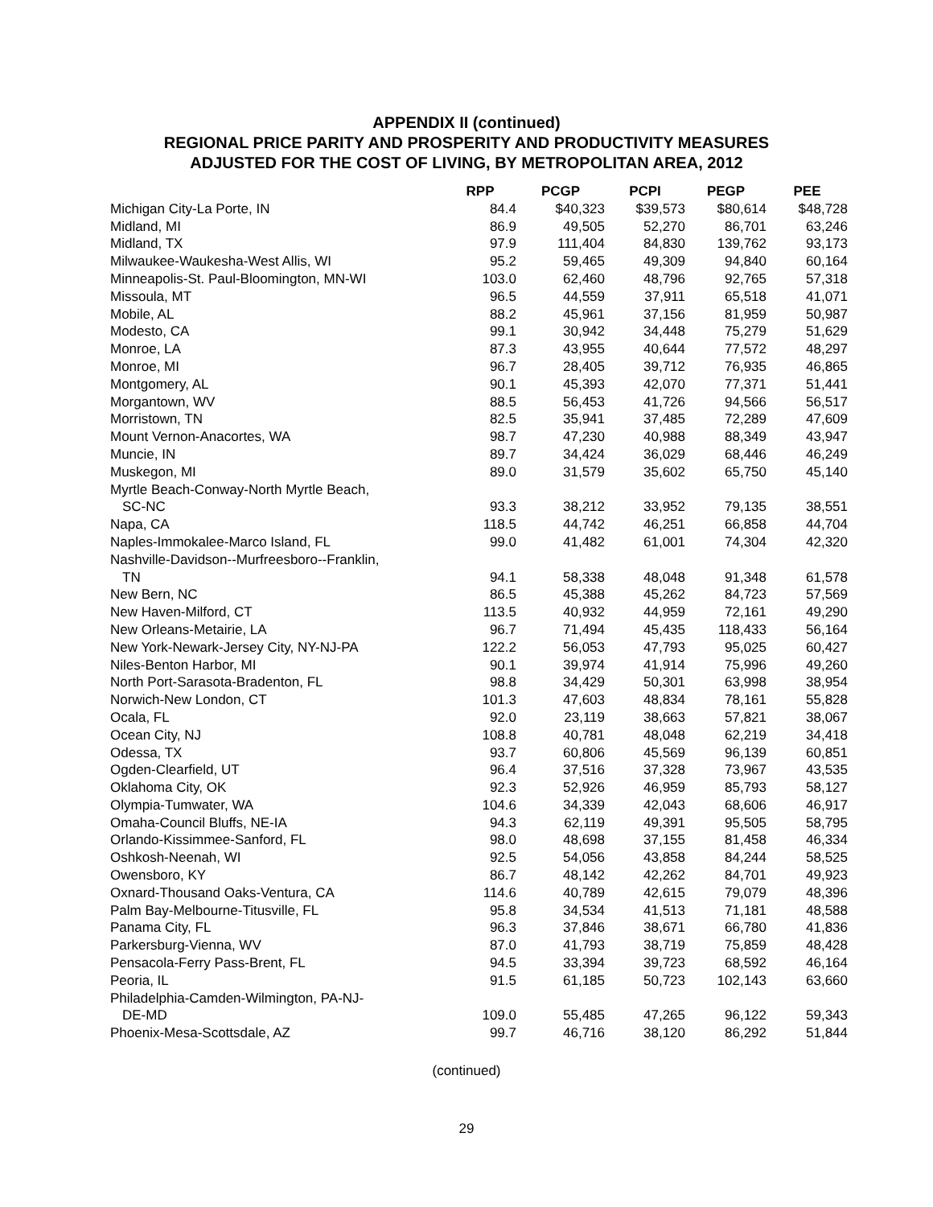APPENDIX II (continued)
REGIONAL PRICE PARITY AND PROSPERITY AND PRODUCTIVITY MEASURES
ADJUSTED FOR THE COST OF LIVING, BY METROPOLITAN AREA, 2012
| | RPP | PCGP | PCPI | PEGP | PEE |
| --- | --- | --- | --- | --- | --- |
| Michigan City-La Porte, IN | 84.4 | $40,323 | $39,573 | $80,614 | $48,728 |
| Midland, MI | 86.9 | 49,505 | 52,270 | 86,701 | 63,246 |
| Midland, TX | 97.9 | 111,404 | 84,830 | 139,762 | 93,173 |
| Milwaukee-Waukesha-West Allis, WI | 95.2 | 59,465 | 49,309 | 94,840 | 60,164 |
| Minneapolis-St. Paul-Bloomington, MN-WI | 103.0 | 62,460 | 48,796 | 92,765 | 57,318 |
| Missoula, MT | 96.5 | 44,559 | 37,911 | 65,518 | 41,071 |
| Mobile, AL | 88.2 | 45,961 | 37,156 | 81,959 | 50,987 |
| Modesto, CA | 99.1 | 30,942 | 34,448 | 75,279 | 51,629 |
| Monroe, LA | 87.3 | 43,955 | 40,644 | 77,572 | 48,297 |
| Monroe, MI | 96.7 | 28,405 | 39,712 | 76,935 | 46,865 |
| Montgomery, AL | 90.1 | 45,393 | 42,070 | 77,371 | 51,441 |
| Morgantown, WV | 88.5 | 56,453 | 41,726 | 94,566 | 56,517 |
| Morristown, TN | 82.5 | 35,941 | 37,485 | 72,289 | 47,609 |
| Mount Vernon-Anacortes, WA | 98.7 | 47,230 | 40,988 | 88,349 | 43,947 |
| Muncie, IN | 89.7 | 34,424 | 36,029 | 68,446 | 46,249 |
| Muskegon, MI | 89.0 | 31,579 | 35,602 | 65,750 | 45,140 |
| Myrtle Beach-Conway-North Myrtle Beach, | | | | | |
| SC-NC | 93.3 | 38,212 | 33,952 | 79,135 | 38,551 |
| Napa, CA | 118.5 | 44,742 | 46,251 | 66,858 | 44,704 |
| Naples-Immokalee-Marco Island, FL | 99.0 | 41,482 | 61,001 | 74,304 | 42,320 |
| Nashville-Davidson--Murfreesboro--Franklin, | | | | | |
| TN | 94.1 | 58,338 | 48,048 | 91,348 | 61,578 |
| New Bern, NC | 86.5 | 45,388 | 45,262 | 84,723 | 57,569 |
| New Haven-Milford, CT | 113.5 | 40,932 | 44,959 | 72,161 | 49,290 |
| New Orleans-Metairie, LA | 96.7 | 71,494 | 45,435 | 118,433 | 56,164 |
| New York-Newark-Jersey City, NY-NJ-PA | 122.2 | 56,053 | 47,793 | 95,025 | 60,427 |
| Niles-Benton Harbor, MI | 90.1 | 39,974 | 41,914 | 75,996 | 49,260 |
| North Port-Sarasota-Bradenton, FL | 98.8 | 34,429 | 50,301 | 63,998 | 38,954 |
| Norwich-New London, CT | 101.3 | 47,603 | 48,834 | 78,161 | 55,828 |
| Ocala, FL | 92.0 | 23,119 | 38,663 | 57,821 | 38,067 |
| Ocean City, NJ | 108.8 | 40,781 | 48,048 | 62,219 | 34,418 |
| Odessa, TX | 93.7 | 60,806 | 45,569 | 96,139 | 60,851 |
| Ogden-Clearfield, UT | 96.4 | 37,516 | 37,328 | 73,967 | 43,535 |
| Oklahoma City, OK | 92.3 | 52,926 | 46,959 | 85,793 | 58,127 |
| Olympia-Tumwater, WA | 104.6 | 34,339 | 42,043 | 68,606 | 46,917 |
| Omaha-Council Bluffs, NE-IA | 94.3 | 62,119 | 49,391 | 95,505 | 58,795 |
| Orlando-Kissimmee-Sanford, FL | 98.0 | 48,698 | 37,155 | 81,458 | 46,334 |
| Oshkosh-Neenah, WI | 92.5 | 54,056 | 43,858 | 84,244 | 58,525 |
| Owensboro, KY | 86.7 | 48,142 | 42,262 | 84,701 | 49,923 |
| Oxnard-Thousand Oaks-Ventura, CA | 114.6 | 40,789 | 42,615 | 79,079 | 48,396 |
| Palm Bay-Melbourne-Titusville, FL | 95.8 | 34,534 | 41,513 | 71,181 | 48,588 |
| Panama City, FL | 96.3 | 37,846 | 38,671 | 66,780 | 41,836 |
| Parkersburg-Vienna, WV | 87.0 | 41,793 | 38,719 | 75,859 | 48,428 |
| Pensacola-Ferry Pass-Brent, FL | 94.5 | 33,394 | 39,723 | 68,592 | 46,164 |
| Peoria, IL | 91.5 | 61,185 | 50,723 | 102,143 | 63,660 |
| Philadelphia-Camden-Wilmington, PA-NJ- | | | | | |
| DE-MD | 109.0 | 55,485 | 47,265 | 96,122 | 59,343 |
| Phoenix-Mesa-Scottsdale, AZ | 99.7 | 46,716 | 38,120 | 86,292 | 51,844 |
(continued)
29